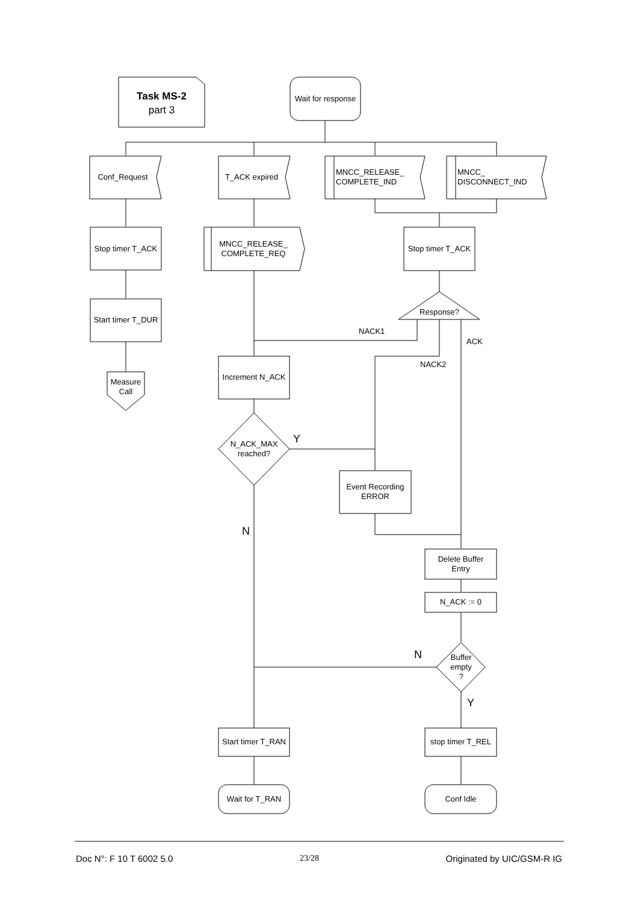Task MS-2
part 3
Wait for response
Conf_Request T_ACK expired
MNCC_RELEASE_
COMPLETE_IND
MNCC_
DISCONNECT_IND
Stop timer T_ACK
MNCC_RELEASE_
COMPLETE_REQ
Stop timer T_ACK
Start timer T_DUR
Measure
Call
Response?
NACK1
ACK
NACK2
Increment N_ACK
N_ACK_MAX
reached?
Y
Event Recording
ERROR
N
Delete Buffer
Entry
N_ACK := 0
N
Buffer
empty
?
Y
Start timer T_RAN
stop timer T_REL
Wait for T_RAN Conf Idle
Doc N°: F 10 T 6002 5.0 23/28 Originated by UIC/GSM-R IG